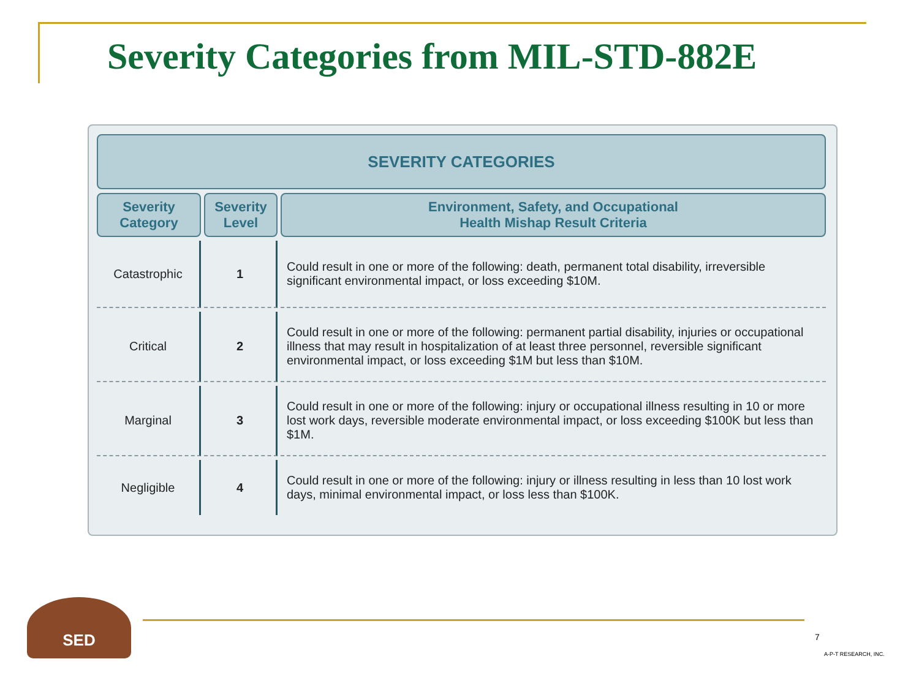Severity Categories from MIL-STD-882E
| SEVERITY CATEGORIES | | |
| --- | --- | --- |
| Severity Category | Severity Level | Environment, Safety, and Occupational Health Mishap Result Criteria |
| Catastrophic | 1 | Could result in one or more of the following: death, permanent total disability, irreversible significant environmental impact, or loss exceeding $10M. |
| Critical | 2 | Could result in one or more of the following: permanent partial disability, injuries or occupational illness that may result in hospitalization of at least three personnel, reversible significant environmental impact, or loss exceeding $1M but less than $10M. |
| Marginal | 3 | Could result in one or more of the following: injury or occupational illness resulting in 10 or more lost work days, reversible moderate environmental impact, or loss exceeding $100K but less than $1M. |
| Negligible | 4 | Could result in one or more of the following: injury or illness resulting in less than 10 lost work days, minimal environmental impact, or loss less than $100K. |
SED
7
A-P-T RESEARCH, INC.